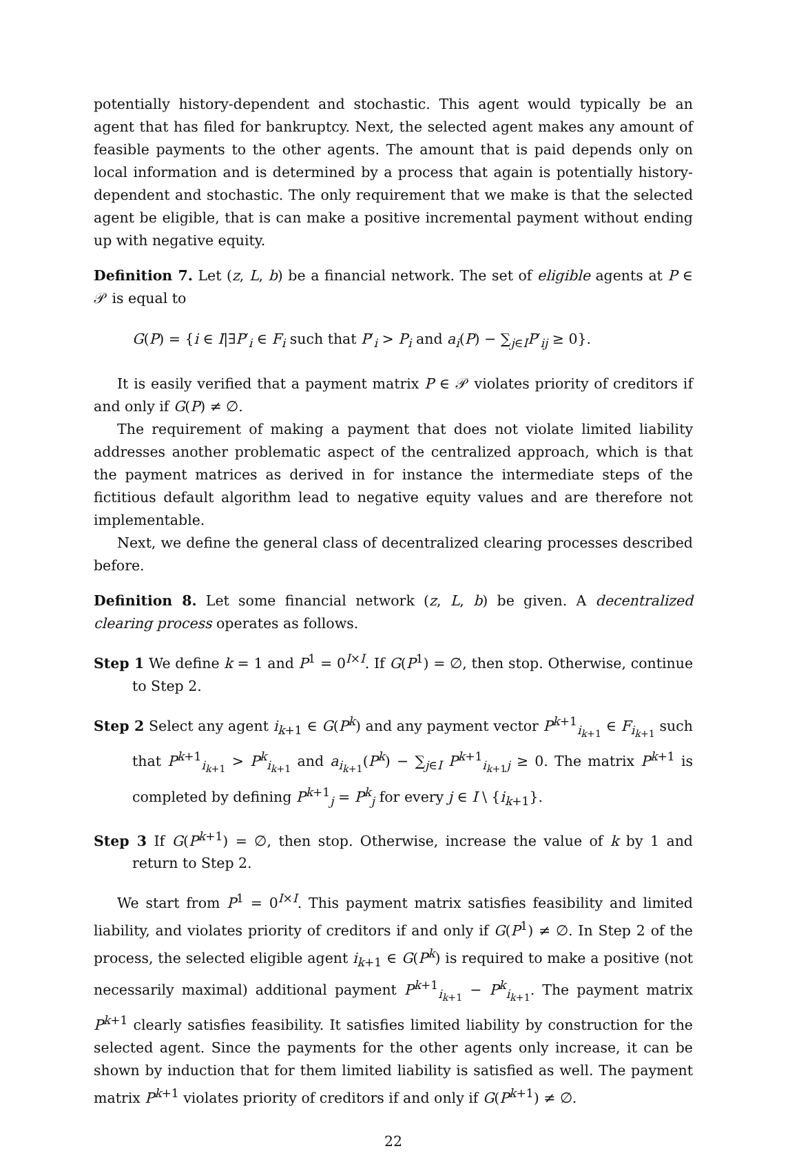potentially history-dependent and stochastic. This agent would typically be an agent that has filed for bankruptcy. Next, the selected agent makes any amount of feasible payments to the other agents. The amount that is paid depends only on local information and is determined by a process that again is potentially history-dependent and stochastic. The only requirement that we make is that the selected agent be eligible, that is can make a positive incremental payment without ending up with negative equity.
Definition 7. Let (z, L, b) be a financial network. The set of eligible agents at P ∈ 𝒫 is equal to
G(P) = {i ∈ I|∃P′<sub>i</sub> ∈ F<sub>i</sub> such that P′<sub>i</sub> > P<sub>i</sub> and a<sub>i</sub>(P) − ∑<sub>j∈I</sub>P′<sub>ij</sub> ≥ 0}.
It is easily verified that a payment matrix P ∈ 𝒫 violates priority of creditors if and only if G(P) ≠ ∅.
The requirement of making a payment that does not violate limited liability addresses another problematic aspect of the centralized approach, which is that the payment matrices as derived in for instance the intermediate steps of the fictitious default algorithm lead to negative equity values and are therefore not implementable.
Next, we define the general class of decentralized clearing processes described before.
Definition 8. Let some financial network (z, L, b) be given. A decentralized clearing process operates as follows.
Step 1 We define k = 1 and P<sup>1</sup> = 0<sup>I×I</sup>. If G(P<sup>1</sup>) = ∅, then stop. Otherwise, continue to Step 2.
Step 2 Select any agent i<sub>k+1</sub> ∈ G(P<sup>k</sup>) and any payment vector P<sup>k+1</sup><sub>i<sub>k+1</sub></sub> ∈ F<sub>i<sub>k+1</sub></sub> such that P<sup>k+1</sup><sub>i<sub>k+1</sub></sub> > P<sup>k</sup><sub>i<sub>k+1</sub></sub> and a<sub>i<sub>k+1</sub></sub>(P<sup>k</sup>) − ∑<sub>j∈I</sub> P<sup>k+1</sup><sub>i<sub>k+1</sub>j</sub> ≥ 0. The matrix P<sup>k+1</sup> is completed by defining P<sup>k+1</sup><sub>j</sub> = P<sup>k</sup><sub>j</sub> for every j ∈ I \ {i<sub>k+1</sub>}.
Step 3 If G(P<sup>k+1</sup>) = ∅, then stop. Otherwise, increase the value of k by 1 and return to Step 2.
We start from P<sup>1</sup> = 0<sup>I×I</sup>. This payment matrix satisfies feasibility and limited liability, and violates priority of creditors if and only if G(P<sup>1</sup>) ≠ ∅. In Step 2 of the process, the selected eligible agent i<sub>k+1</sub> ∈ G(P<sup>k</sup>) is required to make a positive (not necessarily maximal) additional payment P<sup>k+1</sup><sub>i<sub>k+1</sub></sub> − P<sup>k</sup><sub>i<sub>k+1</sub></sub>. The payment matrix P<sup>k+1</sup> clearly satisfies feasibility. It satisfies limited liability by construction for the selected agent. Since the payments for the other agents only increase, it can be shown by induction that for them limited liability is satisfied as well. The payment matrix P<sup>k+1</sup> violates priority of creditors if and only if G(P<sup>k+1</sup>) ≠ ∅.
22